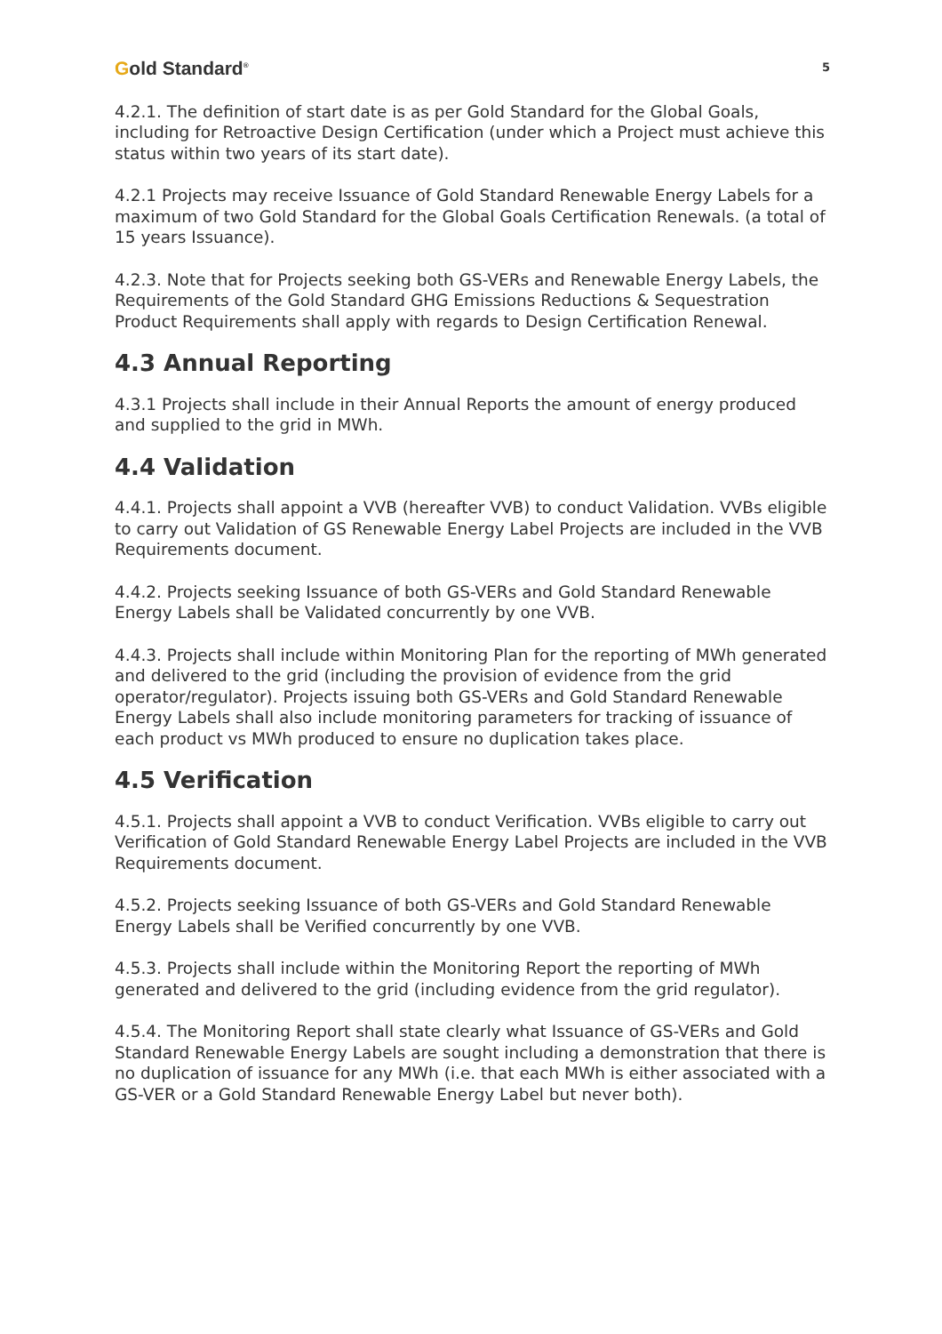Gold Standard<sup>®</sup>
5
4.2.1. The definition of start date is as per Gold Standard for the Global Goals, including for Retroactive Design Certification (under which a Project must achieve this status within two years of its start date).
4.2.1 Projects may receive Issuance of Gold Standard Renewable Energy Labels for a maximum of two Gold Standard for the Global Goals Certification Renewals. (a total of 15 years Issuance).
4.2.3. Note that for Projects seeking both GS-VERs and Renewable Energy Labels, the Requirements of the Gold Standard GHG Emissions Reductions & Sequestration Product Requirements shall apply with regards to Design Certification Renewal.
4.3 Annual Reporting
4.3.1 Projects shall include in their Annual Reports the amount of energy produced and supplied to the grid in MWh.
4.4 Validation
4.4.1. Projects shall appoint a VVB (hereafter VVB) to conduct Validation. VVBs eligible to carry out Validation of GS Renewable Energy Label Projects are included in the VVB Requirements document.
4.4.2. Projects seeking Issuance of both GS-VERs and Gold Standard Renewable Energy Labels shall be Validated concurrently by one VVB.
4.4.3. Projects shall include within Monitoring Plan for the reporting of MWh generated and delivered to the grid (including the provision of evidence from the grid operator/regulator). Projects issuing both GS-VERs and Gold Standard Renewable Energy Labels shall also include monitoring parameters for tracking of issuance of each product vs MWh produced to ensure no duplication takes place.
4.5 Verification
4.5.1. Projects shall appoint a VVB to conduct Verification. VVBs eligible to carry out Verification of Gold Standard Renewable Energy Label Projects are included in the VVB Requirements document.
4.5.2. Projects seeking Issuance of both GS-VERs and Gold Standard Renewable Energy Labels shall be Verified concurrently by one VVB.
4.5.3. Projects shall include within the Monitoring Report the reporting of MWh generated and delivered to the grid (including evidence from the grid regulator).
4.5.4. The Monitoring Report shall state clearly what Issuance of GS-VERs and Gold Standard Renewable Energy Labels are sought including a demonstration that there is no duplication of issuance for any MWh (i.e. that each MWh is either associated with a GS-VER or a Gold Standard Renewable Energy Label but never both).